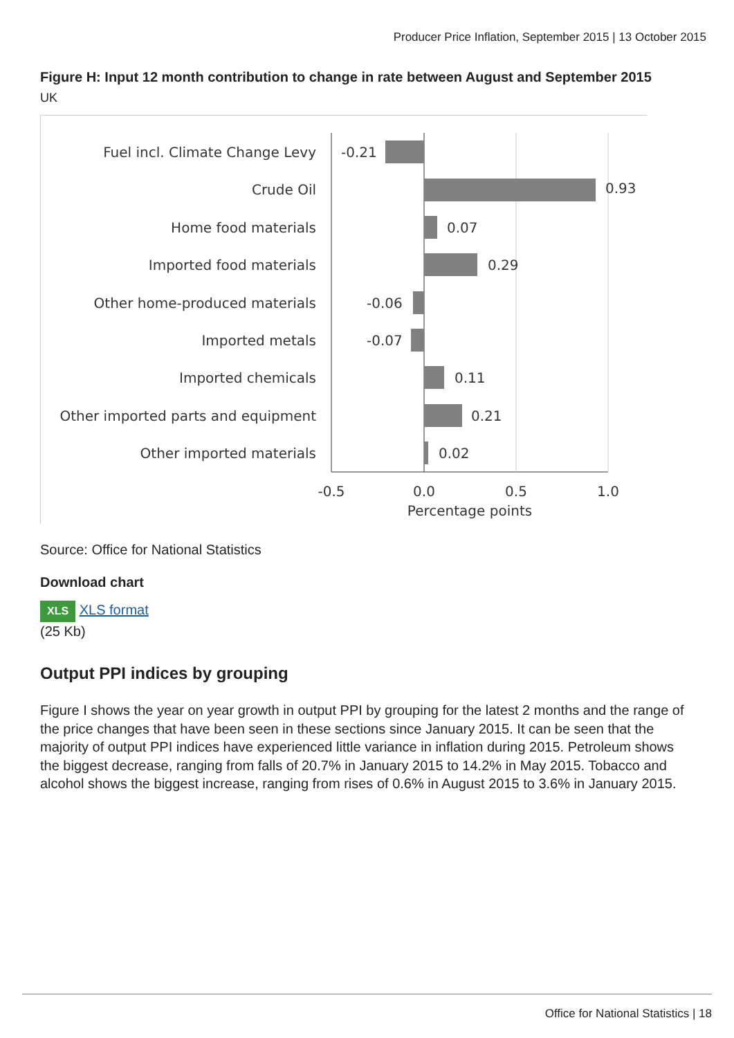Producer Price Inflation, September 2015 | 13 October 2015
Figure H: Input 12 month contribution to change in rate between August and September 2015
UK
Fuel incl. Climate Change Levy
Crude Oil
Home food materials
Imported food materials
Other home-produced materials
Imported metals
Imported chemicals
Other imported parts and equipment
Other imported materials
-0.21
0.93
0.07
0.29
-0.06
-0.07
0.11
0.21
0.02
-0.5
0.0
0.5
1.0
Percentage points
Source: Office for National Statistics
Download chart
XLS XLS format
(25 Kb)
Output PPI indices by grouping
Figure I shows the year on year growth in output PPI by grouping for the latest 2 months and the range of the price changes that have been seen in these sections since January 2015. It can be seen that the majority of output PPI indices have experienced little variance in inflation during 2015. Petroleum shows the biggest decrease, ranging from falls of 20.7% in January 2015 to 14.2% in May 2015. Tobacco and alcohol shows the biggest increase, ranging from rises of 0.6% in August 2015 to 3.6% in January 2015.
Office for National Statistics | 18